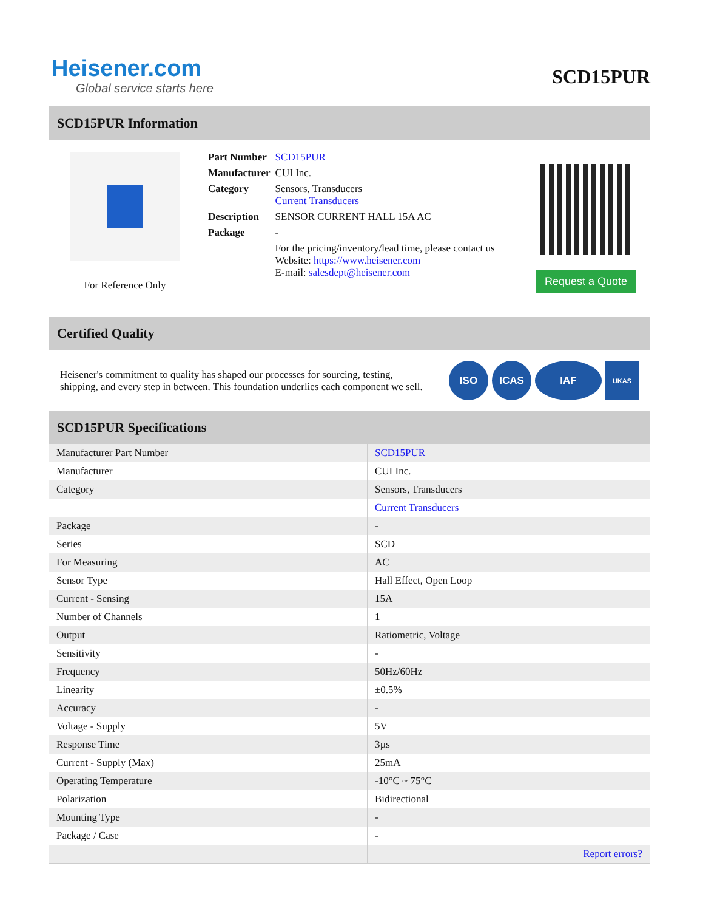Heisener.com
Global service starts here
SCD15PUR
SCD15PUR Information
For Reference Only
| Part Number | SCD15PUR |
| Manufacturer | CUI Inc. |
| Category | Sensors, Transducers Current Transducers |
| Description | SENSOR CURRENT HALL 15A AC |
| Package | - |
| | For the pricing/inventory/lead time, please contact us Website: https://www.heisener.com E-mail: salesdept@heisener.com |
Request a Quote
Certified Quality
Heisener's commitment to quality has shaped our processes for sourcing, testing, shipping, and every step in between. This foundation underlies each component we sell.
ISO ICAS IAF UKAS
SCD15PUR Specifications
| Manufacturer Part Number | SCD15PUR |
| Manufacturer | CUI Inc. |
| Category | Sensors, Transducers |
| | Current Transducers |
| Package | - |
| Series | SCD |
| For Measuring | AC |
| Sensor Type | Hall Effect, Open Loop |
| Current - Sensing | 15A |
| Number of Channels | 1 |
| Output | Ratiometric, Voltage |
| Sensitivity | - |
| Frequency | 50Hz/60Hz |
| Linearity | ±0.5% |
| Accuracy | - |
| Voltage - Supply | 5V |
| Response Time | 3µs |
| Current - Supply (Max) | 25mA |
| Operating Temperature | -10°C ~ 75°C |
| Polarization | Bidirectional |
| Mounting Type | - |
| Package / Case | - |
| | Report errors? |